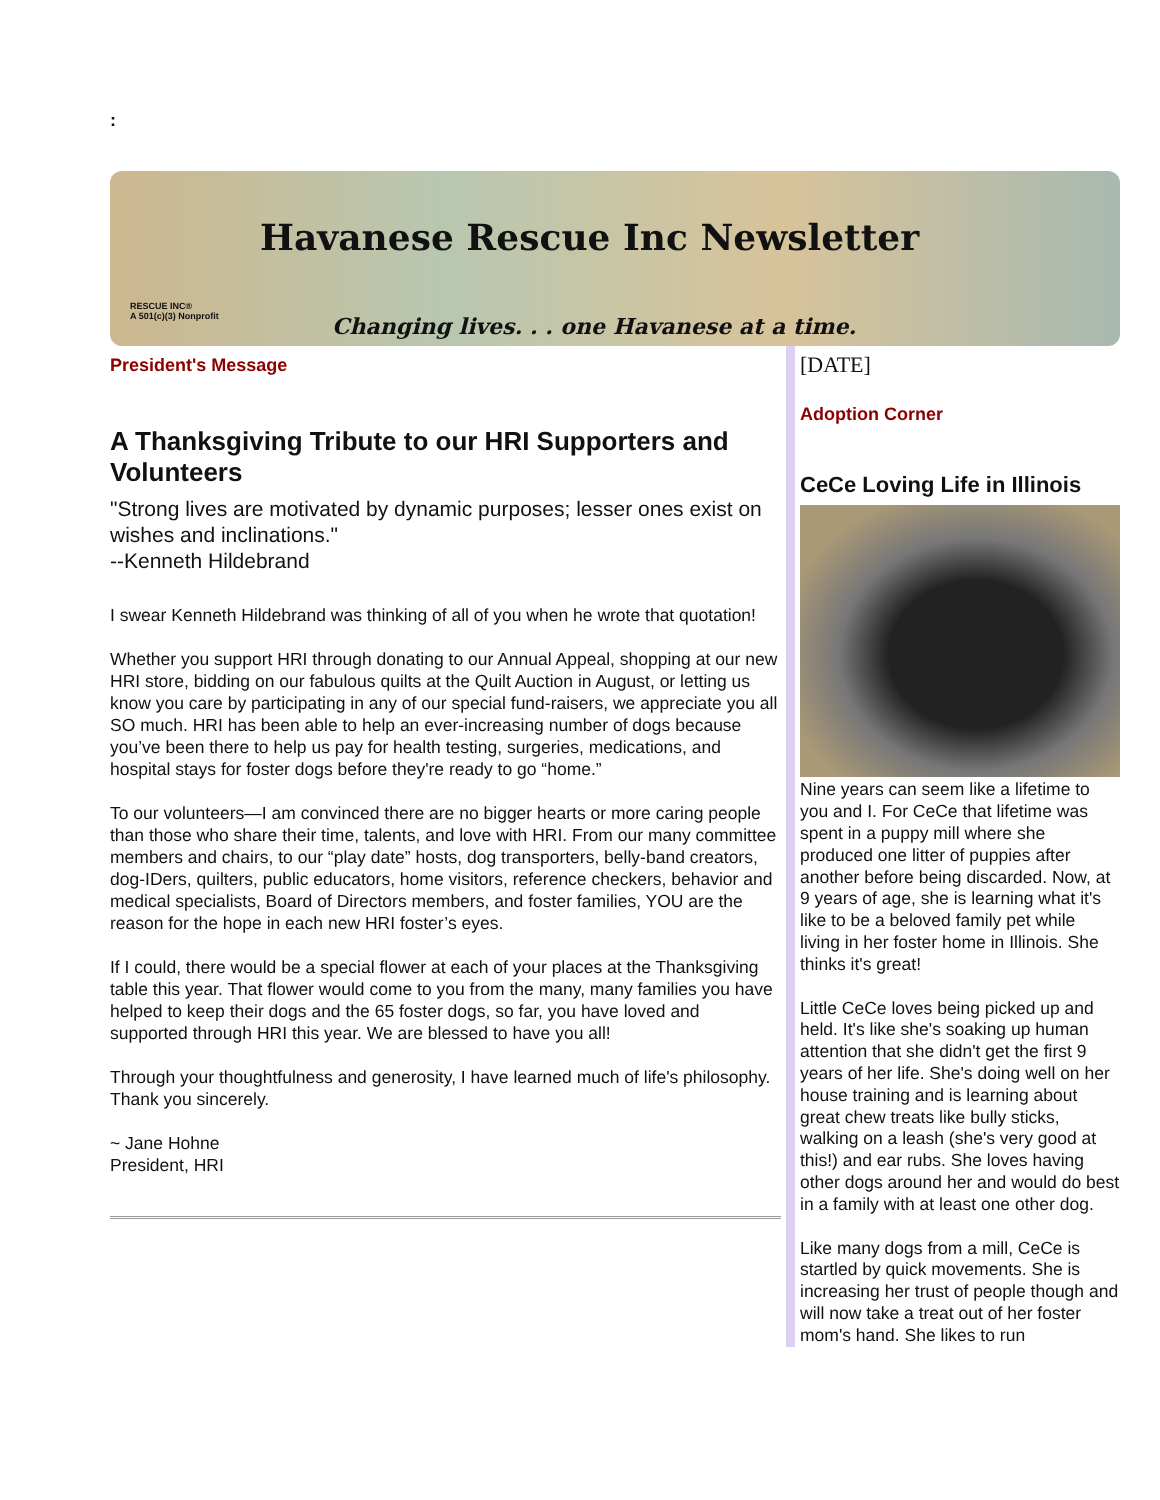:
Havanese Rescue Inc Newsletter
RESCUE INC®
A 501(c)(3) Nonprofit
Changing lives. . . one Havanese at a time.
President's Message
A Thanksgiving Tribute to our HRI Supporters and Volunteers
"Strong lives are motivated by dynamic purposes; lesser ones exist on wishes and inclinations."
--Kenneth Hildebrand
I swear Kenneth Hildebrand was thinking of all of you when he wrote that quotation!
Whether you support HRI through donating to our Annual Appeal, shopping at our new HRI store, bidding on our fabulous quilts at the Quilt Auction in August, or letting us know you care by participating in any of our special fund-raisers, we appreciate you all SO much. HRI has been able to help an ever-increasing number of dogs because you’ve been there to help us pay for health testing, surgeries, medications, and hospital stays for foster dogs before they're ready to go “home.”
To our volunteers—I am convinced there are no bigger hearts or more caring people than those who share their time, talents, and love with HRI. From our many committee members and chairs, to our “play date” hosts, dog transporters, belly-band creators, dog-IDers, quilters, public educators, home visitors, reference checkers, behavior and medical specialists, Board of Directors members, and foster families, YOU are the reason for the hope in each new HRI foster’s eyes.
If I could, there would be a special flower at each of your places at the Thanksgiving table this year. That flower would come to you from the many, many families you have helped to keep their dogs and the 65 foster dogs, so far, you have loved and supported through HRI this year. We are blessed to have you all!
Through your thoughtfulness and generosity, I have learned much of life's philosophy. Thank you sincerely.
~ Jane Hohne
President, HRI
[DATE]
Adoption Corner
CeCe Loving Life in Illinois
Nine years can seem like a lifetime to you and I. For CeCe that lifetime was spent in a puppy mill where she produced one litter of puppies after another before being discarded. Now, at 9 years of age, she is learning what it's like to be a beloved family pet while living in her foster home in Illinois. She thinks it's great!
Little CeCe loves being picked up and held. It's like she's soaking up human attention that she didn't get the first 9 years of her life. She's doing well on her house training and is learning about great chew treats like bully sticks, walking on a leash (she's very good at this!) and ear rubs. She loves having other dogs around her and would do best in a family with at least one other dog.
Like many dogs from a mill, CeCe is startled by quick movements. She is increasing her trust of people though and will now take a treat out of her foster mom's hand. She likes to run